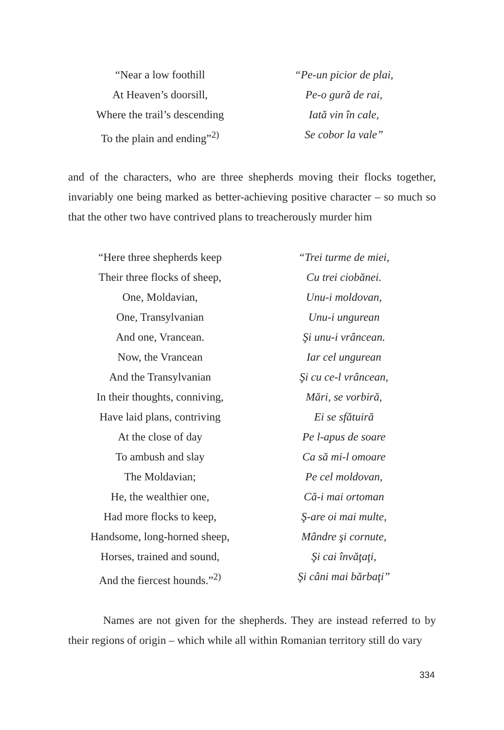“Near a low foothill
At Heaven’s doorsill,
Where the trail’s descending
To the plain and ending”<sup>2)</sup>
“Pe-un picior de plai,
Pe-o gură de rai,
Iată vin în cale,
Se cobor la vale”
and of the characters, who are three shepherds moving their flocks together, invariably one being marked as better-achieving positive character – so much so that the other two have contrived plans to treacherously murder him
“Here three shepherds keep
Their three flocks of sheep,
One, Moldavian,
One, Transylvanian
And one, Vrancean.
Now, the Vrancean
And the Transylvanian
In their thoughts, conniving,
Have laid plans, contriving
At the close of day
To ambush and slay
The Moldavian;
He, the wealthier one,
Had more flocks to keep,
Handsome, long-horned sheep,
Horses, trained and sound,
And the fiercest hounds.”<sup>2)</sup>
“Trei turme de miei,
Cu trei ciobănei.
Unu-i moldovan,
Unu-i ungurean
Şi unu-i vrâncean.
Iar cel ungurean
Şi cu ce-l vrâncean,
Mări, se vorbiră,
Ei se sfătuiră
Pe l-apus de soare
Ca să mi-l omoare
Pe cel moldovan,
Că-i mai ortoman
Ş-are oi mai multe,
Mândre şi cornute,
Şi cai învăţaţi,
Şi câni mai bărbaţi”
Names are not given for the shepherds. They are instead referred to by their regions of origin – which while all within Romanian territory still do vary
334